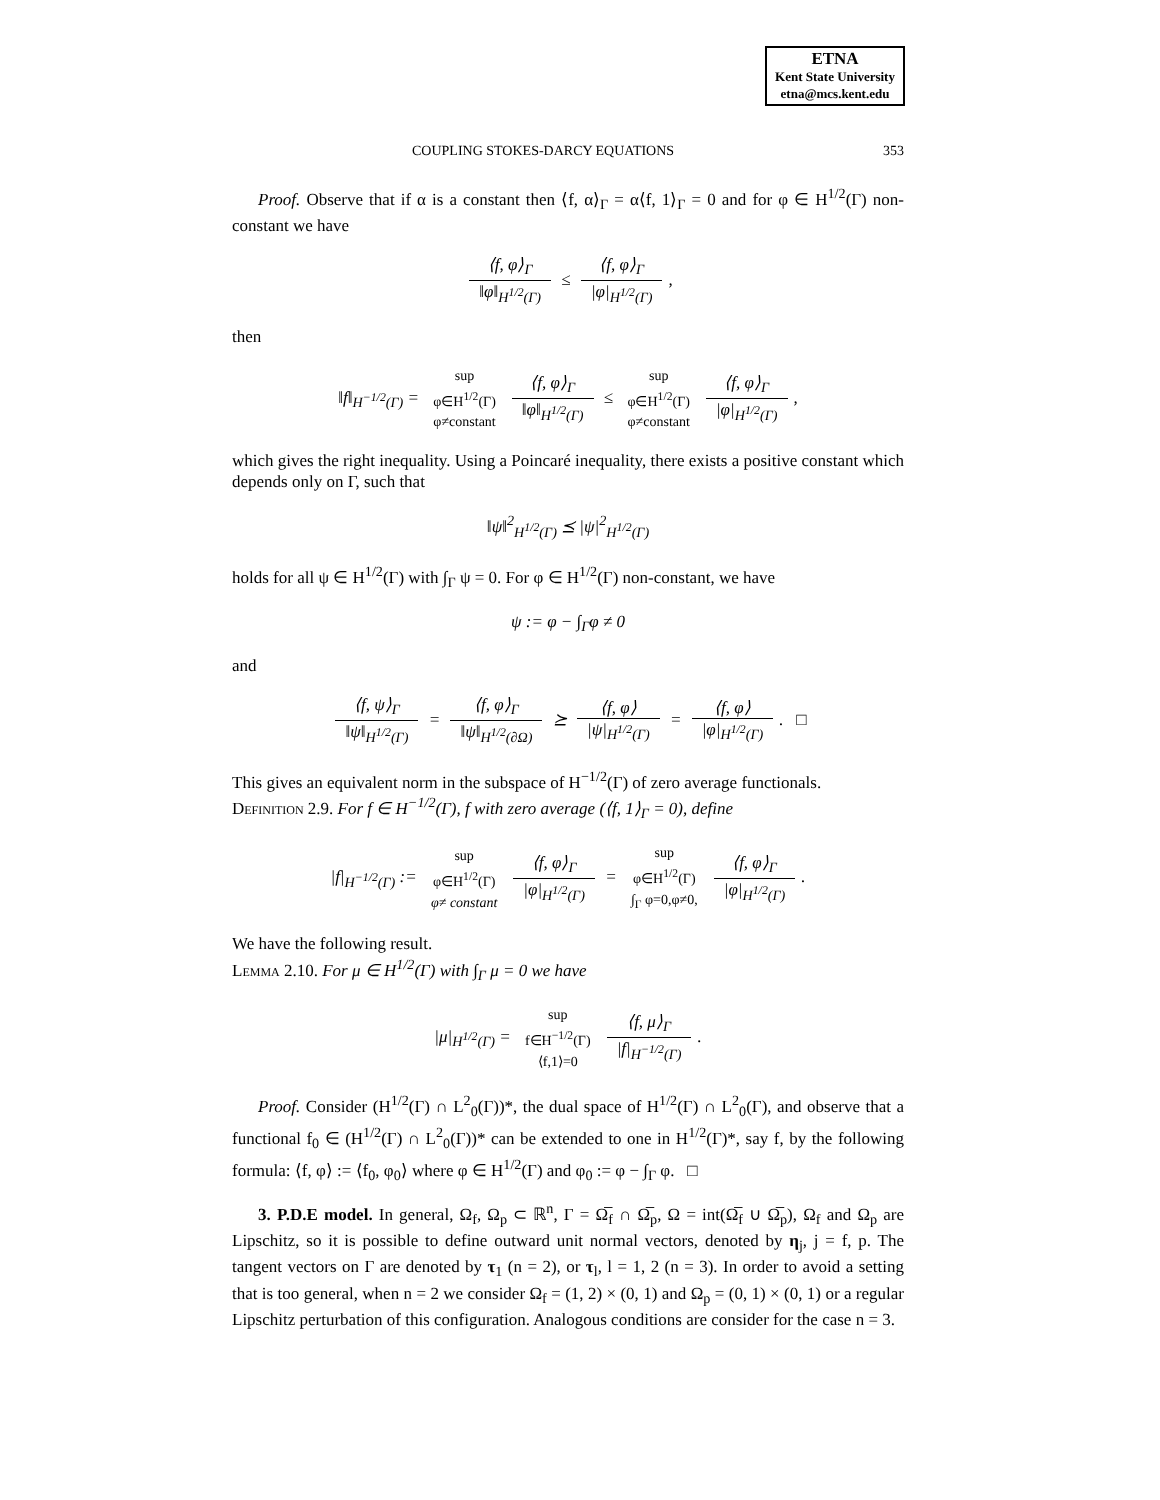ETNA
Kent State University
etna@mcs.kent.edu
COUPLING STOKES-DARCY EQUATIONS 353
Proof. Observe that if α is a constant then ⟨f, α⟩<sub>Γ</sub> = α⟨f, 1⟩<sub>Γ</sub> = 0 and for φ ∈ H<sup>1/2</sup>(Γ) non-constant we have
⟨f, φ⟩<sub>Γ</sub> ‖φ‖<sub>H<sup>1/2</sup>(Γ)</sub> ≤ ⟨f, φ⟩<sub>Γ</sub> |φ|<sub>H<sup>1/2</sup>(Γ)</sub>,
then
‖f‖<sub>H<sup>−1/2</sup>(Γ)</sub> = sup
φ∈H<sup>1/2</sup>(Γ)
φ≠constant ⟨f, φ⟩<sub>Γ</sub> ‖φ‖<sub>H<sup>1/2</sup>(Γ)</sub> ≤ sup
φ∈H<sup>1/2</sup>(Γ)
φ≠constant ⟨f, φ⟩<sub>Γ</sub> |φ|<sub>H<sup>1/2</sup>(Γ)</sub>,
which gives the right inequality. Using a Poincaré inequality, there exists a positive constant which depends only on Γ, such that
‖ψ‖<sup>2</sup><sub>H<sup>1/2</sup>(Γ)</sub> ⪯ |ψ|<sup>2</sup><sub>H<sup>1/2</sup>(Γ)</sub>
holds for all ψ ∈ H<sup>1/2</sup>(Γ) with ∫<sub>Γ</sub> ψ = 0. For φ ∈ H<sup>1/2</sup>(Γ) non-constant, we have
ψ := φ − ∫<sub>Γ</sub>φ ≠ 0
and
⟨f, ψ⟩<sub>Γ</sub> ‖ψ‖<sub>H<sup>1/2</sup>(Γ)</sub> = ⟨f, φ⟩<sub>Γ</sub> ‖ψ‖<sub>H<sup>1/2</sup>(∂Ω)</sub> ⪰ ⟨f, φ⟩ |ψ|<sub>H<sup>1/2</sup>(Γ)</sub> = ⟨f, φ⟩ |φ|<sub>H<sup>1/2</sup>(Γ)</sub>. □
This gives an equivalent norm in the subspace of H<sup>−1/2</sup>(Γ) of zero average functionals.
Definition 2.9. For f ∈ H<sup>−1/2</sup>(Γ), f with zero average (⟨f, 1⟩<sub>Γ</sub> = 0), define
|f|<sub>H<sup>−1/2</sup>(Γ)</sub> := sup
φ∈H<sup>1/2</sup>(Γ)
φ≠ constant ⟨f, φ⟩<sub>Γ</sub> |φ|<sub>H<sup>1/2</sup>(Γ)</sub> = sup
φ∈H<sup>1/2</sup>(Γ)
∫<sub>Γ</sub> φ=0,φ≠0, ⟨f, φ⟩<sub>Γ</sub> |φ|<sub>H<sup>1/2</sup>(Γ)</sub>.
We have the following result.
Lemma 2.10. For μ ∈ H<sup>1/2</sup>(Γ) with ∫<sub>Γ</sub> μ = 0 we have
|μ|<sub>H<sup>1/2</sup>(Γ)</sub> = sup
f∈H<sup>−1/2</sup>(Γ)
⟨f,1⟩=0 ⟨f, μ⟩<sub>Γ</sub> |f|<sub>H<sup>−1/2</sup>(Γ)</sub>.
Proof. Consider (H<sup>1/2</sup>(Γ) ∩ L<sup>2</sup><sub>0</sub>(Γ))*, the dual space of H<sup>1/2</sup>(Γ) ∩ L<sup>2</sup><sub>0</sub>(Γ), and observe that a functional f<sub>0</sub> ∈ (H<sup>1/2</sup>(Γ) ∩ L<sup>2</sup><sub>0</sub>(Γ))* can be extended to one in H<sup>1/2</sup>(Γ)*, say f, by the following formula: ⟨f, φ⟩ := ⟨f<sub>0</sub>, φ<sub>0</sub>⟩ where φ ∈ H<sup>1/2</sup>(Γ) and φ<sub>0</sub> := φ − ∫<sub>Γ</sub> φ. □
3. P.D.E model. In general, Ω<sub>f</sub>, Ω<sub>p</sub> ⊂ ℝ<sup>n</sup>, Γ = Ω̅<sub>f</sub> ∩ Ω̅<sub>p</sub>, Ω = int(Ω̅<sub>f</sub> ∪ Ω̅<sub>p</sub>), Ω<sub>f</sub> and Ω<sub>p</sub> are Lipschitz, so it is possible to define outward unit normal vectors, denoted by η<sub>j</sub>, j = f, p. The tangent vectors on Γ are denoted by τ<sub>1</sub> (n = 2), or τ<sub>l</sub>, l = 1, 2 (n = 3). In order to avoid a setting that is too general, when n = 2 we consider Ω<sub>f</sub> = (1, 2) × (0, 1) and Ω<sub>p</sub> = (0, 1) × (0, 1) or a regular Lipschitz perturbation of this configuration. Analogous conditions are consider for the case n = 3.